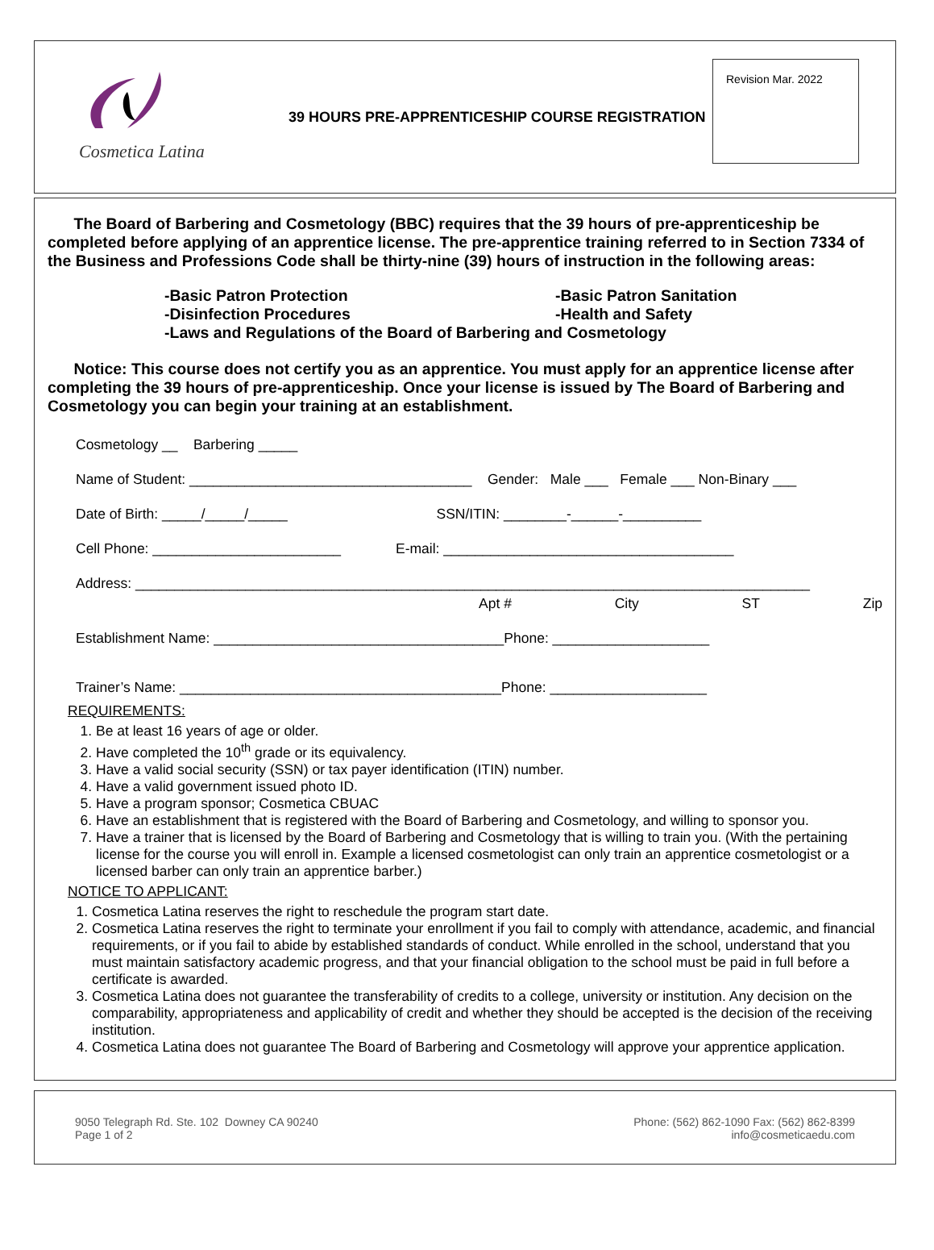Cosmetica Latina
39 HOURS PRE-APPRENTICESHIP COURSE REGISTRATION
Revision Mar. 2022
The Board of Barbering and Cosmetology (BBC) requires that the 39 hours of pre-apprenticeship be completed before applying of an apprentice license. The pre-apprentice training referred to in Section 7334 of the Business and Professions Code shall be thirty-nine (39) hours of instruction in the following areas:
-Basic Patron Protection -Basic Patron Sanitation -Disinfection Procedures -Health and Safety -Laws and Regulations of the Board of Barbering and Cosmetology
Notice: This course does not certify you as an apprentice. You must apply for an apprentice license after completing the 39 hours of pre-apprenticeship. Once your license is issued by The Board of Barbering and Cosmetology you can begin your training at an establishment.
Cosmetology __ Barbering _____
Name of Student: ____________________________________ Gender: Male ___ Female ___ Non-Binary ___
Date of Birth: _____/_____/_____ SSN/ITIN: ________-______-__________
Cell Phone: ________________________ E-mail: _____________________________________
Address: ______________________________________________________________________________________
Apt # City ST Zip
Establishment Name: _____________________________________Phone: ____________________
Trainer’s Name: _________________________________________Phone: ____________________
REQUIREMENTS:
1. Be at least 16 years of age or older.
2. Have completed the 10<sup>th</sup> grade or its equivalency.
3. Have a valid social security (SSN) or tax payer identification (ITIN) number.
4. Have a valid government issued photo ID.
5. Have a program sponsor; Cosmetica CBUAC
6. Have an establishment that is registered with the Board of Barbering and Cosmetology, and willing to sponsor you.
7. Have a trainer that is licensed by the Board of Barbering and Cosmetology that is willing to train you. (With the pertaining license for the course you will enroll in. Example a licensed cosmetologist can only train an apprentice cosmetologist or a licensed barber can only train an apprentice barber.)
NOTICE TO APPLICANT:
1. Cosmetica Latina reserves the right to reschedule the program start date.
2. Cosmetica Latina reserves the right to terminate your enrollment if you fail to comply with attendance, academic, and financial requirements, or if you fail to abide by established standards of conduct. While enrolled in the school, understand that you must maintain satisfactory academic progress, and that your financial obligation to the school must be paid in full before a certificate is awarded.
3. Cosmetica Latina does not guarantee the transferability of credits to a college, university or institution. Any decision on the comparability, appropriateness and applicability of credit and whether they should be accepted is the decision of the receiving institution.
4. Cosmetica Latina does not guarantee The Board of Barbering and Cosmetology will approve your apprentice application.
9050 Telegraph Rd. Ste. 102 Downey CA 90240
Page 1 of 2
Phone: (562) 862-1090 Fax: (562) 862-8399
info@cosmeticaedu.com